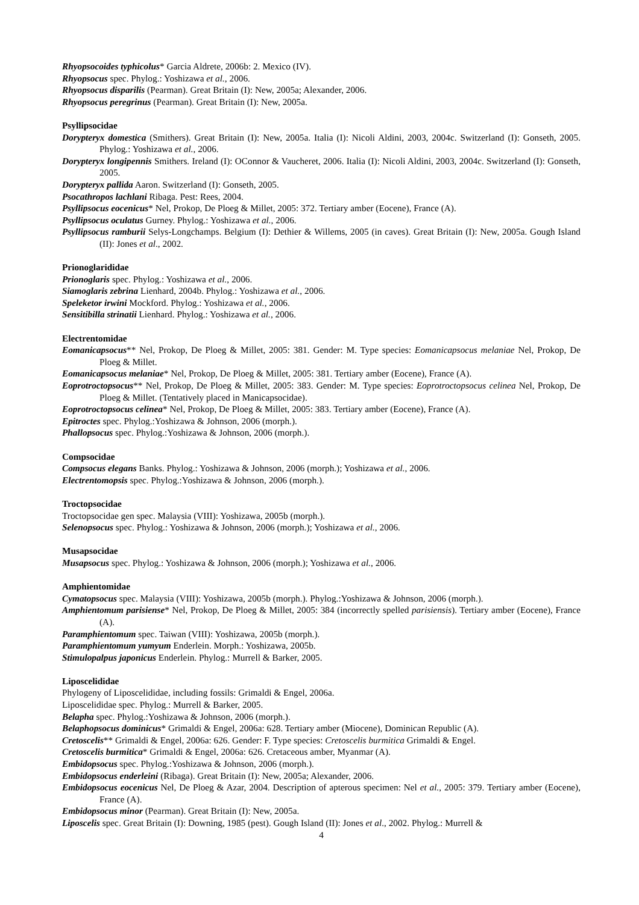Rhyopsocoides typhicolus* Garcia Aldrete, 2006b: 2. Mexico (IV).
Rhyopsocus spec. Phylog.: Yoshizawa et al., 2006.
Rhyopsocus disparilis (Pearman). Great Britain (I): New, 2005a; Alexander, 2006.
Rhyopsocus peregrinus (Pearman). Great Britain (I): New, 2005a.
Psyllipsocidae
Dorypteryx domestica (Smithers). Great Britain (I): New, 2005a. Italia (I): Nicoli Aldini, 2003, 2004c. Switzerland (I): Gonseth, 2005. Phylog.: Yoshizawa et al., 2006.
Dorypteryx longipennis Smithers. Ireland (I): OConnor & Vaucheret, 2006. Italia (I): Nicoli Aldini, 2003, 2004c. Switzerland (I): Gonseth, 2005.
Dorypteryx pallida Aaron. Switzerland (I): Gonseth, 2005.
Psocathropos lachlani Ribaga. Pest: Rees, 2004.
Psyllipsocus eocenicus* Nel, Prokop, De Ploeg & Millet, 2005: 372. Tertiary amber (Eocene), France (A).
Psyllipsocus oculatus Gurney. Phylog.: Yoshizawa et al., 2006.
Psyllipsocus ramburii Selys-Longchamps. Belgium (I): Dethier & Willems, 2005 (in caves). Great Britain (I): New, 2005a. Gough Island (II): Jones et al., 2002.
Prionoglarididae
Prionoglaris spec. Phylog.: Yoshizawa et al., 2006.
Siamoglaris zebrina Lienhard, 2004b. Phylog.: Yoshizawa et al., 2006.
Speleketor irwini Mockford. Phylog.: Yoshizawa et al., 2006.
Sensitibilla strinatii Lienhard. Phylog.: Yoshizawa et al., 2006.
Electrentomidae
Eomanicapsocus** Nel, Prokop, De Ploeg & Millet, 2005: 381. Gender: M. Type species: Eomanicapsocus melaniae Nel, Prokop, De Ploeg & Millet.
Eomanicapsocus melaniae* Nel, Prokop, De Ploeg & Millet, 2005: 381. Tertiary amber (Eocene), France (A).
Eoprotroctopsocus** Nel, Prokop, De Ploeg & Millet, 2005: 383. Gender: M. Type species: Eoprotroctopsocus celinea Nel, Prokop, De Ploeg & Millet. (Tentatively placed in Manicapsocidae).
Eoprotroctopsocus celinea* Nel, Prokop, De Ploeg & Millet, 2005: 383. Tertiary amber (Eocene), France (A).
Epitroctes spec. Phylog.:Yoshizawa & Johnson, 2006 (morph.).
Phallopsocus spec. Phylog.:Yoshizawa & Johnson, 2006 (morph.).
Compsocidae
Compsocus elegans Banks. Phylog.: Yoshizawa & Johnson, 2006 (morph.); Yoshizawa et al., 2006.
Electrentomopsis spec. Phylog.:Yoshizawa & Johnson, 2006 (morph.).
Troctopsocidae
Troctopsocidae gen spec. Malaysia (VIII): Yoshizawa, 2005b (morph.).
Selenopsocus spec. Phylog.: Yoshizawa & Johnson, 2006 (morph.); Yoshizawa et al., 2006.
Musapsocidae
Musapsocus spec. Phylog.: Yoshizawa & Johnson, 2006 (morph.); Yoshizawa et al., 2006.
Amphientomidae
Cymatopsocus spec. Malaysia (VIII): Yoshizawa, 2005b (morph.). Phylog.:Yoshizawa & Johnson, 2006 (morph.).
Amphientomum parisiense* Nel, Prokop, De Ploeg & Millet, 2005: 384 (incorrectly spelled parisiensis). Tertiary amber (Eocene), France (A).
Paramphientomum spec. Taiwan (VIII): Yoshizawa, 2005b (morph.).
Paramphientomum yumyum Enderlein. Morph.: Yoshizawa, 2005b.
Stimulopalpus japonicus Enderlein. Phylog.: Murrell & Barker, 2005.
Liposcelididae
Phylogeny of Liposcelididae, including fossils: Grimaldi & Engel, 2006a.
Liposcelididae spec. Phylog.: Murrell & Barker, 2005.
Belapha spec. Phylog.:Yoshizawa & Johnson, 2006 (morph.).
Belaphopsocus dominicus* Grimaldi & Engel, 2006a: 628. Tertiary amber (Miocene), Dominican Republic (A).
Cretoscelis** Grimaldi & Engel, 2006a: 626. Gender: F. Type species: Cretoscelis burmitica Grimaldi & Engel.
Cretoscelis burmitica* Grimaldi & Engel, 2006a: 626. Cretaceous amber, Myanmar (A).
Embidopsocus spec. Phylog.:Yoshizawa & Johnson, 2006 (morph.).
Embidopsocus enderleini (Ribaga). Great Britain (I): New, 2005a; Alexander, 2006.
Embidopsocus eocenicus Nel, De Ploeg & Azar, 2004. Description of apterous specimen: Nel et al., 2005: 379. Tertiary amber (Eocene), France (A).
Embidopsocus minor (Pearman). Great Britain (I): New, 2005a.
Liposcelis spec. Great Britain (I): Downing, 1985 (pest). Gough Island (II): Jones et al., 2002. Phylog.: Murrell &
4